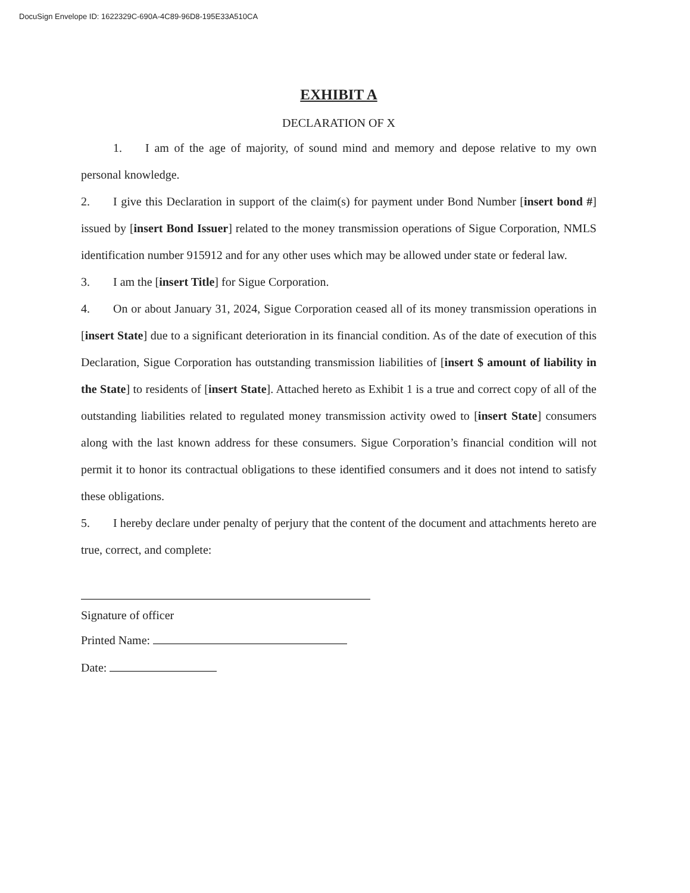DocuSign Envelope ID: 1622329C-690A-4C89-96D8-195E33A510CA
EXHIBIT A
DECLARATION OF X
1. I am of the age of majority, of sound mind and memory and depose relative to my own personal knowledge.
2. I give this Declaration in support of the claim(s) for payment under Bond Number [insert bond #] issued by [insert Bond Issuer] related to the money transmission operations of Sigue Corporation, NMLS identification number 915912 and for any other uses which may be allowed under state or federal law.
3. I am the [insert Title] for Sigue Corporation.
4. On or about January 31, 2024, Sigue Corporation ceased all of its money transmission operations in [insert State] due to a significant deterioration in its financial condition. As of the date of execution of this Declaration, Sigue Corporation has outstanding transmission liabilities of [insert $ amount of liability in the State] to residents of [insert State]. Attached hereto as Exhibit 1 is a true and correct copy of all of the outstanding liabilities related to regulated money transmission activity owed to [insert State] consumers along with the last known address for these consumers. Sigue Corporation’s financial condition will not permit it to honor its contractual obligations to these identified consumers and it does not intend to satisfy these obligations.
5. I hereby declare under penalty of perjury that the content of the document and attachments hereto are true, correct, and complete:
Signature of officer
Printed Name:
Date: